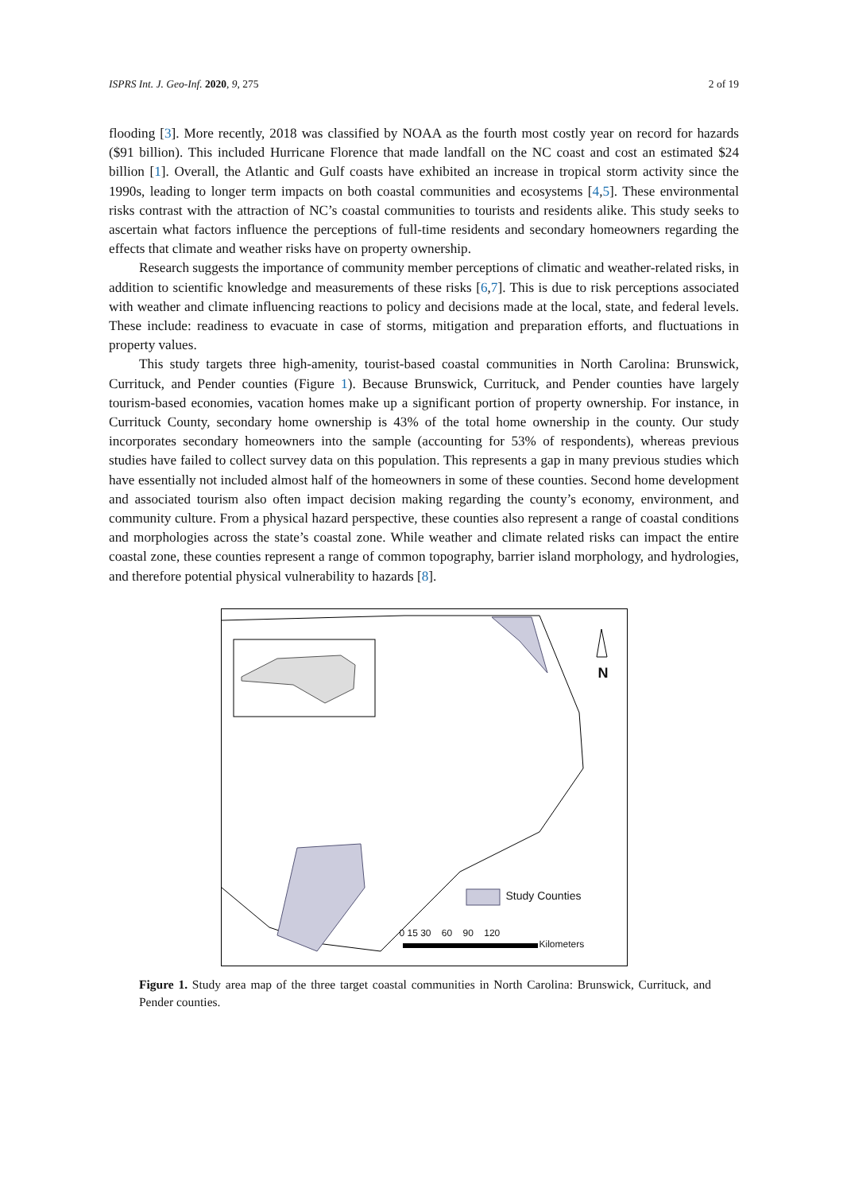ISPRS Int. J. Geo-Inf. 2020, 9, 275 2 of 19
flooding [3]. More recently, 2018 was classified by NOAA as the fourth most costly year on record for hazards ($91 billion). This included Hurricane Florence that made landfall on the NC coast and cost an estimated $24 billion [1]. Overall, the Atlantic and Gulf coasts have exhibited an increase in tropical storm activity since the 1990s, leading to longer term impacts on both coastal communities and ecosystems [4,5]. These environmental risks contrast with the attraction of NC’s coastal communities to tourists and residents alike. This study seeks to ascertain what factors influence the perceptions of full-time residents and secondary homeowners regarding the effects that climate and weather risks have on property ownership.
Research suggests the importance of community member perceptions of climatic and weather-related risks, in addition to scientific knowledge and measurements of these risks [6,7]. This is due to risk perceptions associated with weather and climate influencing reactions to policy and decisions made at the local, state, and federal levels. These include: readiness to evacuate in case of storms, mitigation and preparation efforts, and fluctuations in property values.
This study targets three high-amenity, tourist-based coastal communities in North Carolina: Brunswick, Currituck, and Pender counties (Figure 1). Because Brunswick, Currituck, and Pender counties have largely tourism-based economies, vacation homes make up a significant portion of property ownership. For instance, in Currituck County, secondary home ownership is 43% of the total home ownership in the county. Our study incorporates secondary homeowners into the sample (accounting for 53% of respondents), whereas previous studies have failed to collect survey data on this population. This represents a gap in many previous studies which have essentially not included almost half of the homeowners in some of these counties. Second home development and associated tourism also often impact decision making regarding the county’s economy, environment, and community culture. From a physical hazard perspective, these counties also represent a range of coastal conditions and morphologies across the state’s coastal zone. While weather and climate related risks can impact the entire coastal zone, these counties represent a range of common topography, barrier island morphology, and hydrologies, and therefore potential physical vulnerability to hazards [8].
N
Study Counties
0 15 30 60 90 120
Kilometers
Figure 1. Study area map of the three target coastal communities in North Carolina: Brunswick, Currituck, and Pender counties.